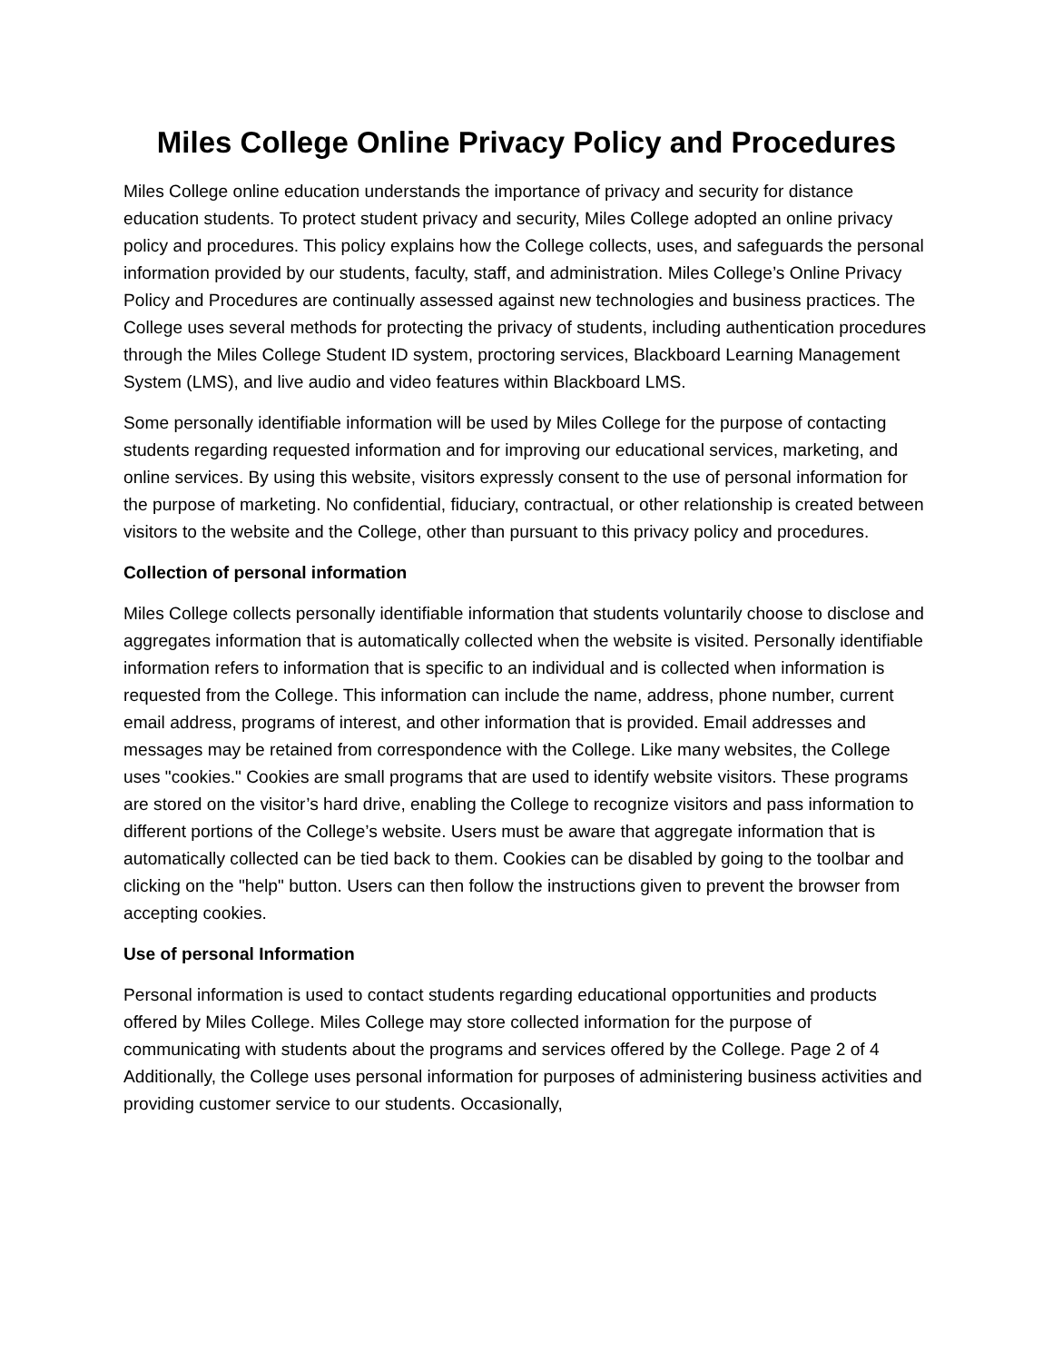Miles College Online Privacy Policy and Procedures
Miles College online education understands the importance of privacy and security for distance education students. To protect student privacy and security, Miles College adopted an online privacy policy and procedures. This policy explains how the College collects, uses, and safeguards the personal information provided by our students, faculty, staff, and administration. Miles College’s Online Privacy Policy and Procedures are continually assessed against new technologies and business practices. The College uses several methods for protecting the privacy of students, including authentication procedures through the Miles College Student ID system, proctoring services, Blackboard Learning Management System (LMS), and live audio and video features within Blackboard LMS.
Some personally identifiable information will be used by Miles College for the purpose of contacting students regarding requested information and for improving our educational services, marketing, and online services. By using this website, visitors expressly consent to the use of personal information for the purpose of marketing. No confidential, fiduciary, contractual, or other relationship is created between visitors to the website and the College, other than pursuant to this privacy policy and procedures.
Collection of personal information
Miles College collects personally identifiable information that students voluntarily choose to disclose and aggregates information that is automatically collected when the website is visited. Personally identifiable information refers to information that is specific to an individual and is collected when information is requested from the College. This information can include the name, address, phone number, current email address, programs of interest, and other information that is provided. Email addresses and messages may be retained from correspondence with the College. Like many websites, the College uses "cookies." Cookies are small programs that are used to identify website visitors. These programs are stored on the visitor’s hard drive, enabling the College to recognize visitors and pass information to different portions of the College’s website. Users must be aware that aggregate information that is automatically collected can be tied back to them. Cookies can be disabled by going to the toolbar and clicking on the "help" button. Users can then follow the instructions given to prevent the browser from accepting cookies.
Use of personal Information
Personal information is used to contact students regarding educational opportunities and products offered by Miles College. Miles College may store collected information for the purpose of communicating with students about the programs and services offered by the College. Page 2 of 4 Additionally, the College uses personal information for purposes of administering business activities and providing customer service to our students. Occasionally,